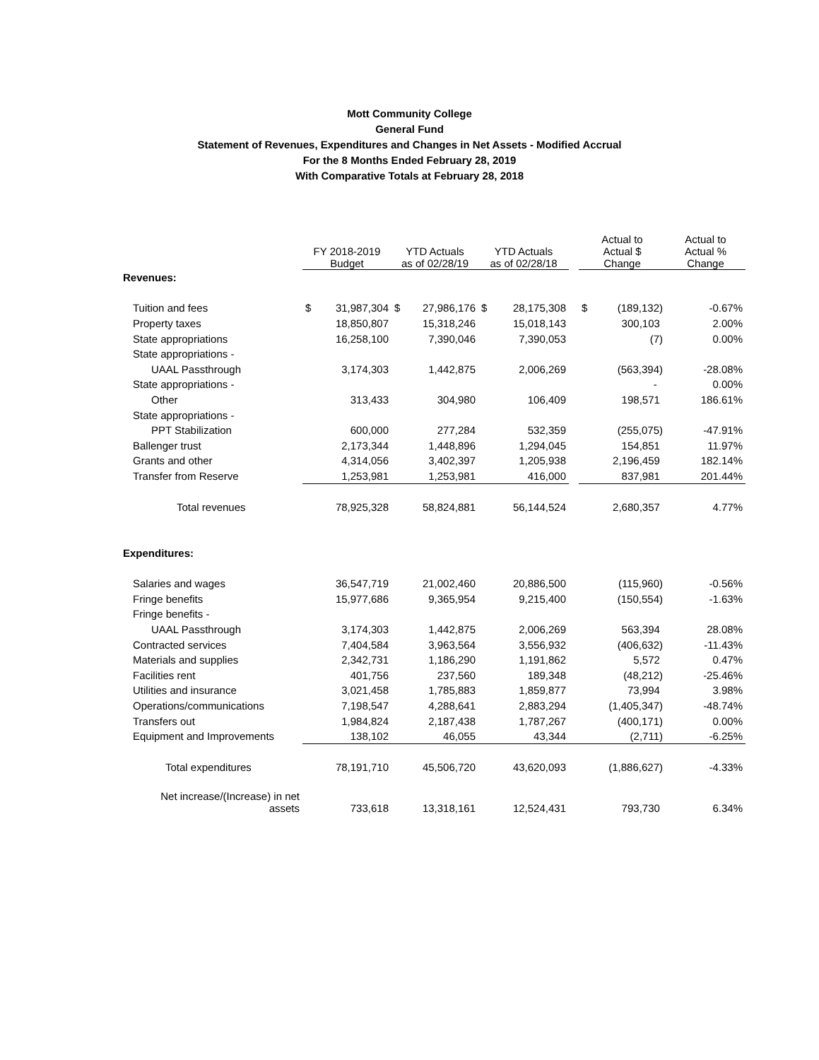Mott Community College
General Fund
Statement of Revenues, Expenditures and Changes in Net Assets - Modified Accrual
For the 8 Months Ended February 28, 2019
With Comparative Totals at February 28, 2018
| | FY 2018-2019 Budget | | YTD Actuals as of 02/28/19 | | YTD Actuals as of 02/28/18 | | | Actual to Actual $ Change | | Actual to Actual % Change |
| --- | --- | --- | --- | --- | --- | --- | --- | --- | --- | --- |
| Revenues: | | | | | | | | | | |
| Tuition and fees | $ | 31,987,304 | $ | 27,986,176 | $ | 28,175,308 | | $ | (189,132) | -0.67% |
| Property taxes | | 18,850,807 | | 15,318,246 | | 15,018,143 | | | 300,103 | 2.00% |
| State appropriations | | 16,258,100 | | 7,390,046 | | 7,390,053 | | | (7) | 0.00% |
| State appropriations - | | | | | | | | | | |
| UAAL Passthrough | | 3,174,303 | | 1,442,875 | | 2,006,269 | | | (563,394) | -28.08% |
| State appropriations - | | | | | | | | | - | 0.00% |
| Other | | 313,433 | | 304,980 | | 106,409 | | | 198,571 | 186.61% |
| State appropriations - | | | | | | | | | | |
| PPT Stabilization | | 600,000 | | 277,284 | | 532,359 | | | (255,075) | -47.91% |
| Ballenger trust | | 2,173,344 | | 1,448,896 | | 1,294,045 | | | 154,851 | 11.97% |
| Grants and other | | 4,314,056 | | 3,402,397 | | 1,205,938 | | | 2,196,459 | 182.14% |
| Transfer from Reserve | | 1,253,981 | | 1,253,981 | | 416,000 | | | 837,981 | 201.44% |
| Total revenues | | 78,925,328 | | 58,824,881 | | 56,144,524 | | | 2,680,357 | 4.77% |
| Expenditures: | | | | | | | | | | |
| Salaries and wages | | 36,547,719 | | 21,002,460 | | 20,886,500 | | | (115,960) | -0.56% |
| Fringe benefits | | 15,977,686 | | 9,365,954 | | 9,215,400 | | | (150,554) | -1.63% |
| Fringe benefits - | | | | | | | | | | |
| UAAL Passthrough | | 3,174,303 | | 1,442,875 | | 2,006,269 | | | 563,394 | 28.08% |
| Contracted services | | 7,404,584 | | 3,963,564 | | 3,556,932 | | | (406,632) | -11.43% |
| Materials and supplies | | 2,342,731 | | 1,186,290 | | 1,191,862 | | | 5,572 | 0.47% |
| Facilities rent | | 401,756 | | 237,560 | | 189,348 | | | (48,212) | -25.46% |
| Utilities and insurance | | 3,021,458 | | 1,785,883 | | 1,859,877 | | | 73,994 | 3.98% |
| Operations/communications | | 7,198,547 | | 4,288,641 | | 2,883,294 | | | (1,405,347) | -48.74% |
| Transfers out | | 1,984,824 | | 2,187,438 | | 1,787,267 | | | (400,171) | 0.00% |
| Equipment and Improvements | | 138,102 | | 46,055 | | 43,344 | | | (2,711) | -6.25% |
| Total expenditures | | 78,191,710 | | 45,506,720 | | 43,620,093 | | | (1,886,627) | -4.33% |
| Net increase/(Increase) in net assets | | 733,618 | | 13,318,161 | | 12,524,431 | | | 793,730 | 6.34% |